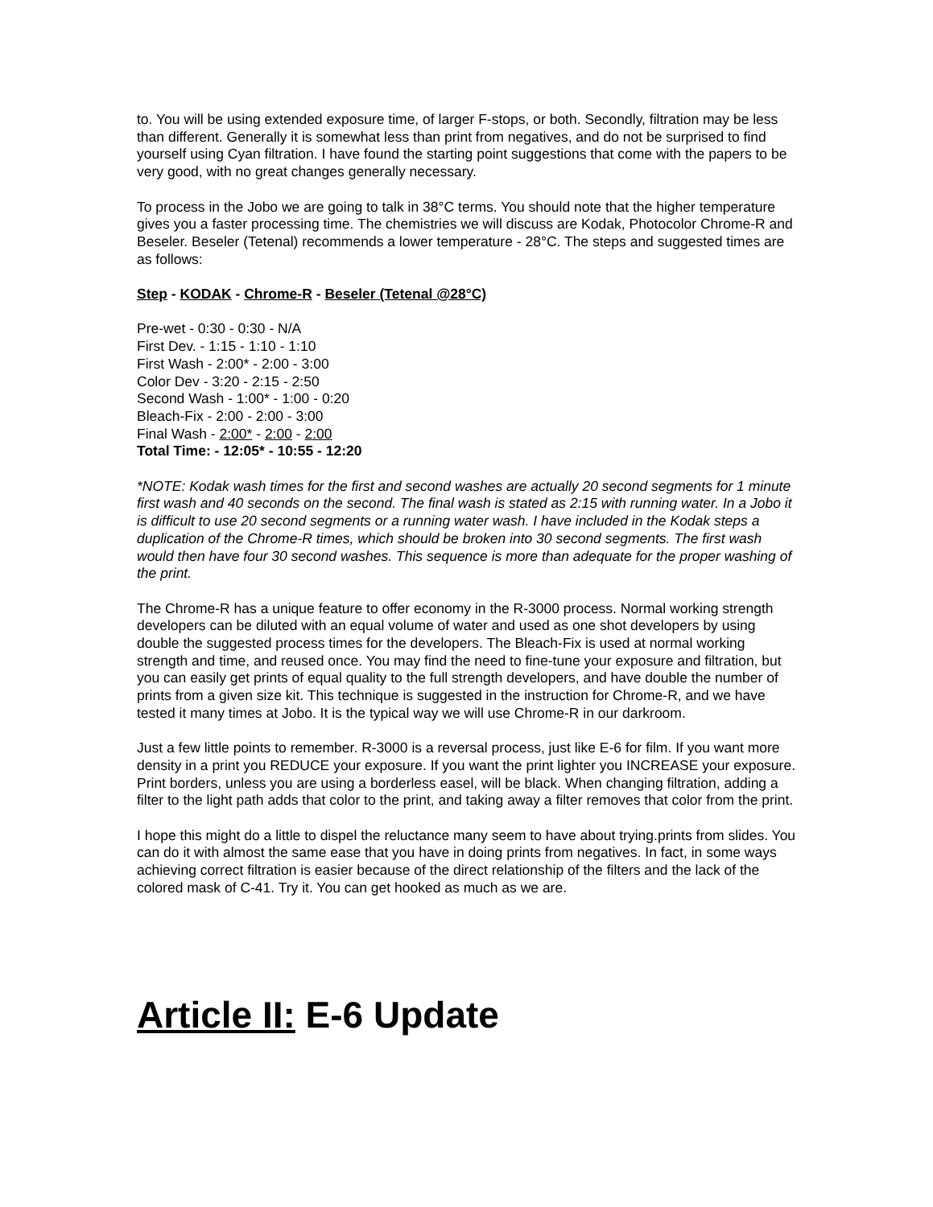to. You will be using extended exposure time, of larger F-stops, or both. Secondly, filtration may be less than different. Generally it is somewhat less than print from negatives, and do not be surprised to find yourself using Cyan filtration. I have found the starting point suggestions that come with the papers to be very good, with no great changes generally necessary.
To process in the Jobo we are going to talk in 38°C terms. You should note that the higher temperature gives you a faster processing time. The chemistries we will discuss are Kodak, Photocolor Chrome-R and Beseler. Beseler (Tetenal) recommends a lower temperature - 28°C. The steps and suggested times are as follows:
Step - KODAK - Chrome-R - Beseler (Tetenal @28°C)
Pre-wet - 0:30 - 0:30 - N/A
First Dev. - 1:15 - 1:10 - 1:10
First Wash - 2:00* - 2:00 - 3:00
Color Dev - 3:20 - 2:15 - 2:50
Second Wash - 1:00* - 1:00 - 0:20
Bleach-Fix - 2:00 - 2:00 - 3:00
Final Wash - 2:00* - 2:00 - 2:00
Total Time: - 12:05* - 10:55 - 12:20
*NOTE: Kodak wash times for the first and second washes are actually 20 second segments for 1 minute first wash and 40 seconds on the second. The final wash is stated as 2:15 with running water. In a Jobo it is difficult to use 20 second segments or a running water wash. I have included in the Kodak steps a duplication of the Chrome-R times, which should be broken into 30 second segments. The first wash would then have four 30 second washes. This sequence is more than adequate for the proper washing of the print.
The Chrome-R has a unique feature to offer economy in the R-3000 process. Normal working strength developers can be diluted with an equal volume of water and used as one shot developers by using double the suggested process times for the developers. The Bleach-Fix is used at normal working strength and time, and reused once. You may find the need to fine-tune your exposure and filtration, but you can easily get prints of equal quality to the full strength developers, and have double the number of prints from a given size kit. This technique is suggested in the instruction for Chrome-R, and we have tested it many times at Jobo. It is the typical way we will use Chrome-R in our darkroom.
Just a few little points to remember. R-3000 is a reversal process, just like E-6 for film. If you want more density in a print you REDUCE your exposure. If you want the print lighter you INCREASE your exposure. Print borders, unless you are using a borderless easel, will be black. When changing filtration, adding a filter to the light path adds that color to the print, and taking away a filter removes that color from the print.
I hope this might do a little to dispel the reluctance many seem to have about trying.prints from slides. You can do it with almost the same ease that you have in doing prints from negatives. In fact, in some ways achieving correct filtration is easier because of the direct relationship of the filters and the lack of the colored mask of C-41. Try it. You can get hooked as much as we are.
Article II: E-6 Update